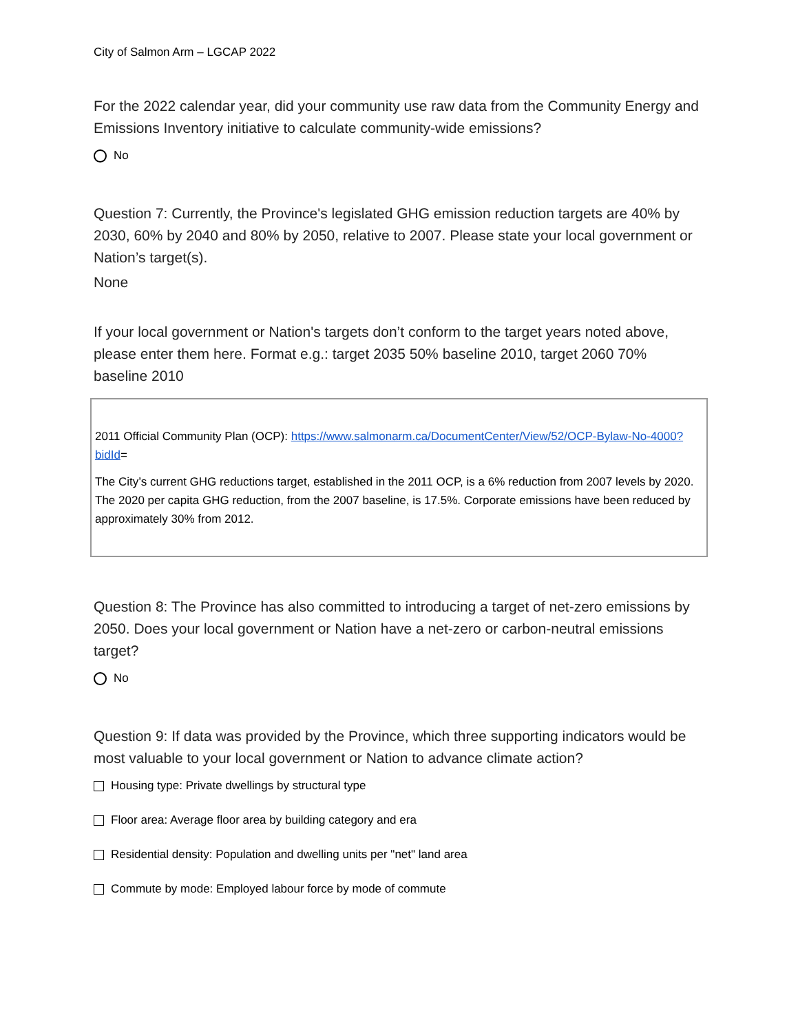City of Salmon Arm – LGCAP 2022
For the 2022 calendar year, did your community use raw data from the Community Energy and Emissions Inventory initiative to calculate community-wide emissions?
No
Question 7: Currently, the Province's legislated GHG emission reduction targets are 40% by 2030, 60% by 2040 and 80% by 2050, relative to 2007. Please state your local government or Nation’s target(s).
None
If your local government or Nation's targets don’t conform to the target years noted above, please enter them here. Format e.g.: target 2035 50% baseline 2010, target 2060 70% baseline 2010
2011 Official Community Plan (OCP): https://www.salmonarm.ca/DocumentCenter/View/52/OCP-Bylaw-No-4000?bidId=
The City’s current GHG reductions target, established in the 2011 OCP, is a 6% reduction from 2007 levels by 2020. The 2020 per capita GHG reduction, from the 2007 baseline, is 17.5%. Corporate emissions have been reduced by approximately 30% from 2012.
Question 8: The Province has also committed to introducing a target of net-zero emissions by 2050. Does your local government or Nation have a net-zero or carbon-neutral emissions target?
No
Question 9: If data was provided by the Province, which three supporting indicators would be most valuable to your local government or Nation to advance climate action?
Housing type: Private dwellings by structural type
Floor area: Average floor area by building category and era
Residential density: Population and dwelling units per "net" land area
Commute by mode: Employed labour force by mode of commute